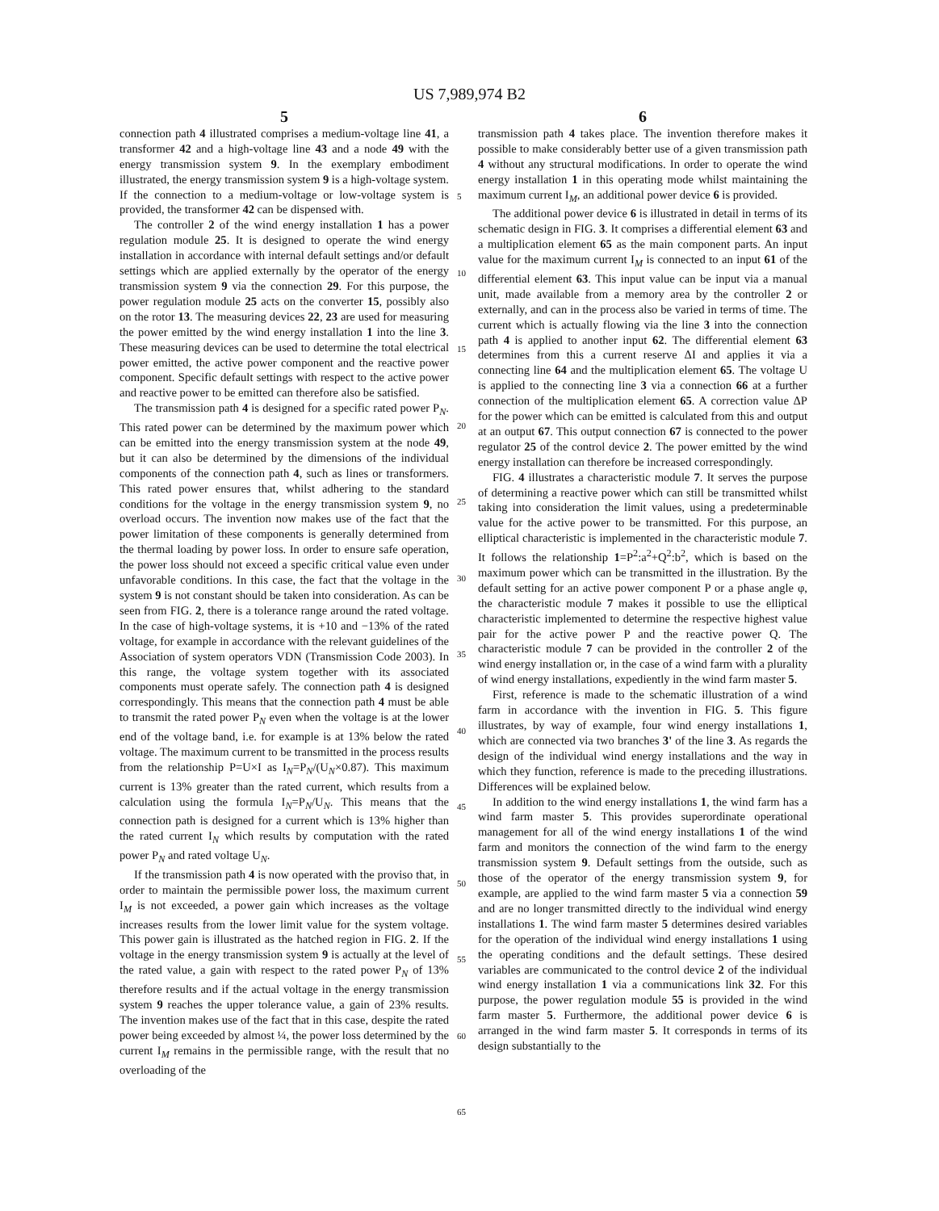US 7,989,974 B2
5
connection path 4 illustrated comprises a medium-voltage line 41, a transformer 42 and a high-voltage line 43 and a node 49 with the energy transmission system 9. In the exemplary embodiment illustrated, the energy transmission system 9 is a high-voltage system. If the connection to a medium-voltage or low-voltage system is provided, the transformer 42 can be dispensed with.
The controller 2 of the wind energy installation 1 has a power regulation module 25. It is designed to operate the wind energy installation in accordance with internal default settings and/or default settings which are applied externally by the operator of the energy transmission system 9 via the connection 29. For this purpose, the power regulation module 25 acts on the converter 15, possibly also on the rotor 13. The measuring devices 22, 23 are used for measuring the power emitted by the wind energy installation 1 into the line 3. These measuring devices can be used to determine the total electrical power emitted, the active power component and the reactive power component. Specific default settings with respect to the active power and reactive power to be emitted can therefore also be satisfied.
The transmission path 4 is designed for a specific rated power P<sub>N</sub>. This rated power can be determined by the maximum power which can be emitted into the energy transmission system at the node 49, but it can also be determined by the dimensions of the individual components of the connection path 4, such as lines or transformers. This rated power ensures that, whilst adhering to the standard conditions for the voltage in the energy transmission system 9, no overload occurs. The invention now makes use of the fact that the power limitation of these components is generally determined from the thermal loading by power loss. In order to ensure safe operation, the power loss should not exceed a specific critical value even under unfavorable conditions. In this case, the fact that the voltage in the system 9 is not constant should be taken into consideration. As can be seen from FIG. 2, there is a tolerance range around the rated voltage. In the case of high-voltage systems, it is +10 and −13% of the rated voltage, for example in accordance with the relevant guidelines of the Association of system operators VDN (Transmission Code 2003). In this range, the voltage system together with its associated components must operate safely. The connection path 4 is designed correspondingly. This means that the connection path 4 must be able to transmit the rated power P<sub>N</sub> even when the voltage is at the lower end of the voltage band, i.e. for example is at 13% below the rated voltage. The maximum current to be transmitted in the process results from the relationship P=U×I as I<sub>N</sub>=P<sub>N</sub>/(U<sub>N</sub>×0.87). This maximum current is 13% greater than the rated current, which results from a calculation using the formula I<sub>N</sub>=P<sub>N</sub>/U<sub>N</sub>. This means that the connection path is designed for a current which is 13% higher than the rated current I<sub>N</sub> which results by computation with the rated power P<sub>N</sub> and rated voltage U<sub>N</sub>.
If the transmission path 4 is now operated with the proviso that, in order to maintain the permissible power loss, the maximum current I<sub>M</sub> is not exceeded, a power gain which increases as the voltage increases results from the lower limit value for the system voltage. This power gain is illustrated as the hatched region in FIG. 2. If the voltage in the energy transmission system 9 is actually at the level of the rated value, a gain with respect to the rated power P<sub>N</sub> of 13% therefore results and if the actual voltage in the energy transmission system 9 reaches the upper tolerance value, a gain of 23% results. The invention makes use of the fact that in this case, despite the rated power being exceeded by almost ¼, the power loss determined by the current I<sub>M</sub> remains in the permissible range, with the result that no overloading of the
6
transmission path 4 takes place. The invention therefore makes it possible to make considerably better use of a given transmission path 4 without any structural modifications. In order to operate the wind energy installation 1 in this operating mode whilst maintaining the maximum current I<sub>M</sub>, an additional power device 6 is provided.
The additional power device 6 is illustrated in detail in terms of its schematic design in FIG. 3. It comprises a differential element 63 and a multiplication element 65 as the main component parts. An input value for the maximum current I<sub>M</sub> is connected to an input 61 of the differential element 63. This input value can be input via a manual unit, made available from a memory area by the controller 2 or externally, and can in the process also be varied in terms of time. The current which is actually flowing via the line 3 into the connection path 4 is applied to another input 62. The differential element 63 determines from this a current reserve ΔI and applies it via a connecting line 64 and the multiplication element 65. The voltage U is applied to the connecting line 3 via a connection 66 at a further connection of the multiplication element 65. A correction value ΔP for the power which can be emitted is calculated from this and output at an output 67. This output connection 67 is connected to the power regulator 25 of the control device 2. The power emitted by the wind energy installation can therefore be increased correspondingly.
FIG. 4 illustrates a characteristic module 7. It serves the purpose of determining a reactive power which can still be transmitted whilst taking into consideration the limit values, using a predeterminable value for the active power to be transmitted. For this purpose, an elliptical characteristic is implemented in the characteristic module 7. It follows the relationship 1=P<sup>2</sup>:a<sup>2</sup>+Q<sup>2</sup>:b<sup>2</sup>, which is based on the maximum power which can be transmitted in the illustration. By the default setting for an active power component P or a phase angle φ, the characteristic module 7 makes it possible to use the elliptical characteristic implemented to determine the respective highest value pair for the active power P and the reactive power Q. The characteristic module 7 can be provided in the controller 2 of the wind energy installation or, in the case of a wind farm with a plurality of wind energy installations, expediently in the wind farm master 5.
First, reference is made to the schematic illustration of a wind farm in accordance with the invention in FIG. 5. This figure illustrates, by way of example, four wind energy installations 1, which are connected via two branches 3' of the line 3. As regards the design of the individual wind energy installations and the way in which they function, reference is made to the preceding illustrations. Differences will be explained below.
In addition to the wind energy installations 1, the wind farm has a wind farm master 5. This provides superordinate operational management for all of the wind energy installations 1 of the wind farm and monitors the connection of the wind farm to the energy transmission system 9. Default settings from the outside, such as those of the operator of the energy transmission system 9, for example, are applied to the wind farm master 5 via a connection 59 and are no longer transmitted directly to the individual wind energy installations 1. The wind farm master 5 determines desired variables for the operation of the individual wind energy installations 1 using the operating conditions and the default settings. These desired variables are communicated to the control device 2 of the individual wind energy installation 1 via a communications link 32. For this purpose, the power regulation module 55 is provided in the wind farm master 5. Furthermore, the additional power device 6 is arranged in the wind farm master 5. It corresponds in terms of its design substantially to the
5
10
15
20
25
30
35
40
45
50
55
60
65